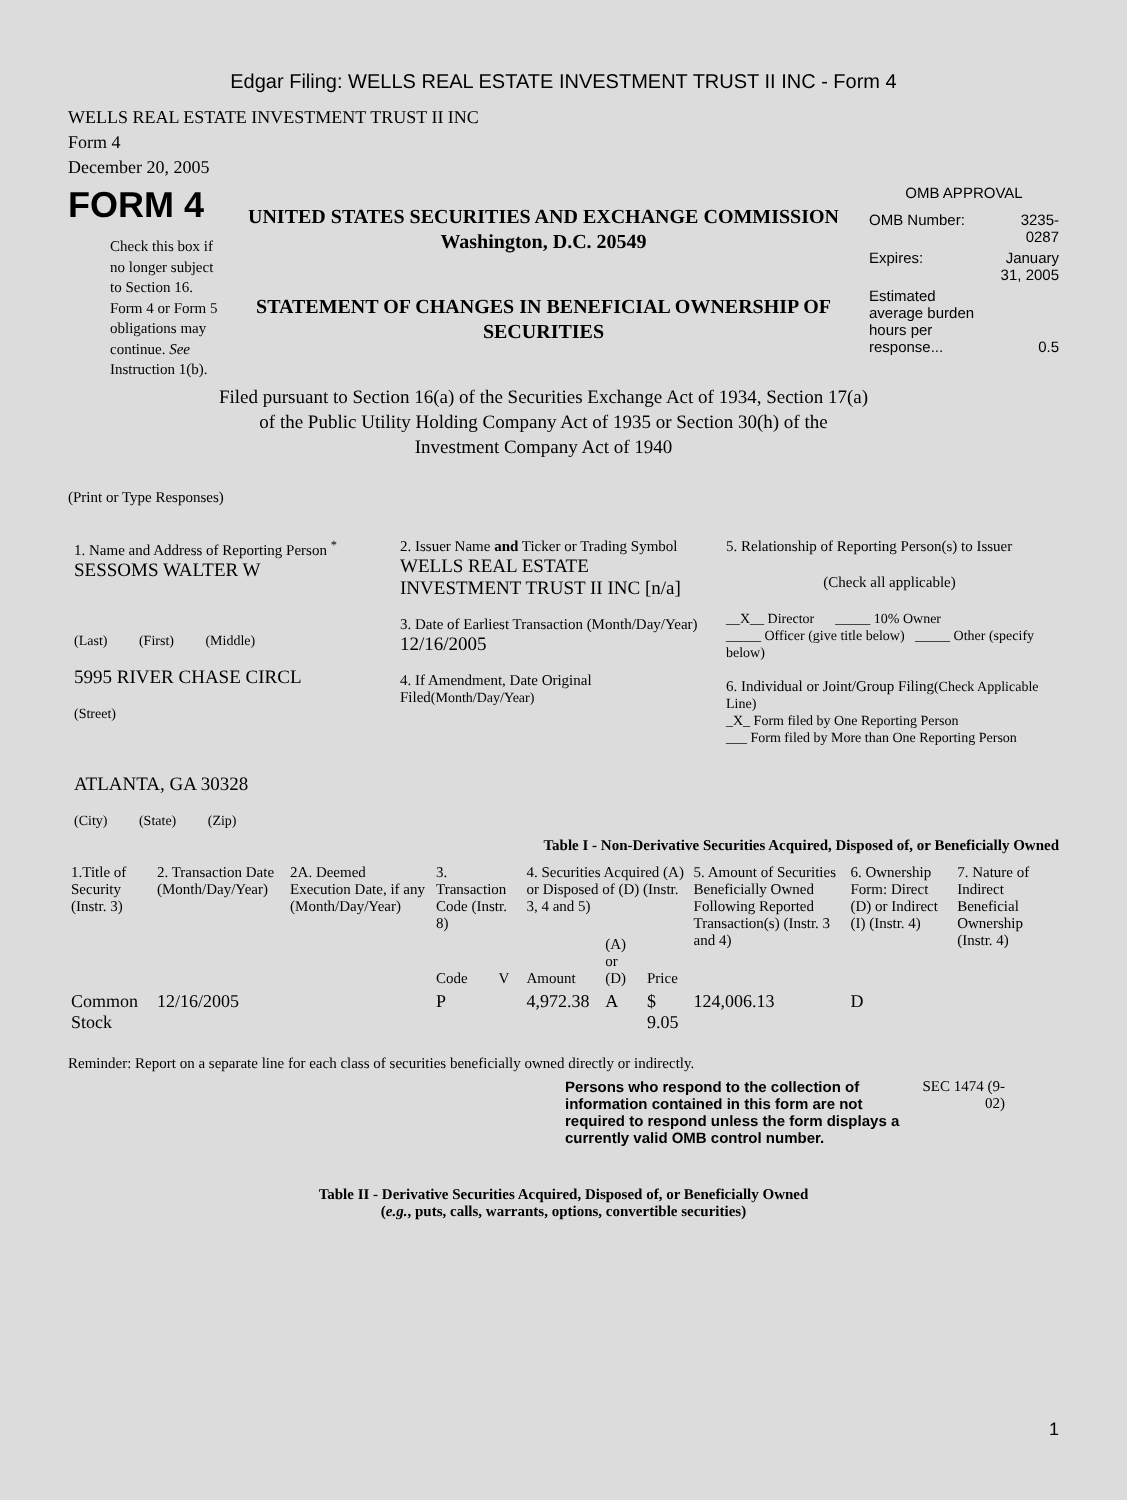Edgar Filing: WELLS REAL ESTATE INVESTMENT TRUST II INC - Form 4
WELLS REAL ESTATE INVESTMENT TRUST II INC
Form 4
December 20, 2005
FORM 4
Check this box if no longer subject to Section 16. Form 4 or Form 5 obligations may continue. See Instruction 1(b).
UNITED STATES SECURITIES AND EXCHANGE COMMISSION
Washington, D.C. 20549
STATEMENT OF CHANGES IN BENEFICIAL OWNERSHIP OF SECURITIES
Filed pursuant to Section 16(a) of the Securities Exchange Act of 1934, Section 17(a) of the Public Utility Holding Company Act of 1935 or Section 30(h) of the Investment Company Act of 1940
OMB APPROVAL
| OMB Number: | 3235-0287 |
| Expires: | January 31, 2005 |
| Estimated average burden hours per response... | 0.5 |
(Print or Type Responses)
1. Name and Address of Reporting Person <sup>*</sup>
SESSOMS WALTER W
(Last) (First) (Middle)
5995 RIVER CHASE CIRCL
(Street)
ATLANTA, GA 30328
(City) (State) (Zip)
2. Issuer Name and Ticker or Trading Symbol
WELLS REAL ESTATE INVESTMENT TRUST II INC [n/a]
3. Date of Earliest Transaction (Month/Day/Year)
12/16/2005
4. If Amendment, Date Original Filed(Month/Day/Year)
5. Relationship of Reporting Person(s) to Issuer
(Check all applicable)
__X__ Director _____ 10% Owner
_____ Officer (give title below) _____ Other (specify below)
6. Individual or Joint/Group Filing(Check Applicable Line)
_X_ Form filed by One Reporting Person
___ Form filed by More than One Reporting Person
Table I - Non-Derivative Securities Acquired, Disposed of, or Beneficially Owned
| 1.Title of Security (Instr. 3) | 2. Transaction Date (Month/Day/Year) | 2A. Deemed Execution Date, if any (Month/Day/Year) | 3. Transaction Code (Instr. 8) | | 4. Securities Acquired (A) or Disposed of (D) (Instr. 3, 4 and 5) | | | 5. Amount of Securities Beneficially Owned Following Reported Transaction(s) (Instr. 3 and 4) | 6. Ownership Form: Direct (D) or Indirect (I) (Instr. 4) | 7. Nature of Indirect Beneficial Ownership (Instr. 4) |
| --- | --- | --- | --- | --- | --- | --- | --- | --- | --- | --- |
| | | | Code | V | Amount | (A) or (D) | Price | | | |
| Common Stock | 12/16/2005 | | P | | 4,972.38 | A | $ 9.05 | 124,006.13 | D | |
Reminder: Report on a separate line for each class of securities beneficially owned directly or indirectly.
Persons who respond to the collection of information contained in this form are not required to respond unless the form displays a currently valid OMB control number.
SEC 1474 (9-02)
Table II - Derivative Securities Acquired, Disposed of, or Beneficially Owned
(e.g., puts, calls, warrants, options, convertible securities)
1